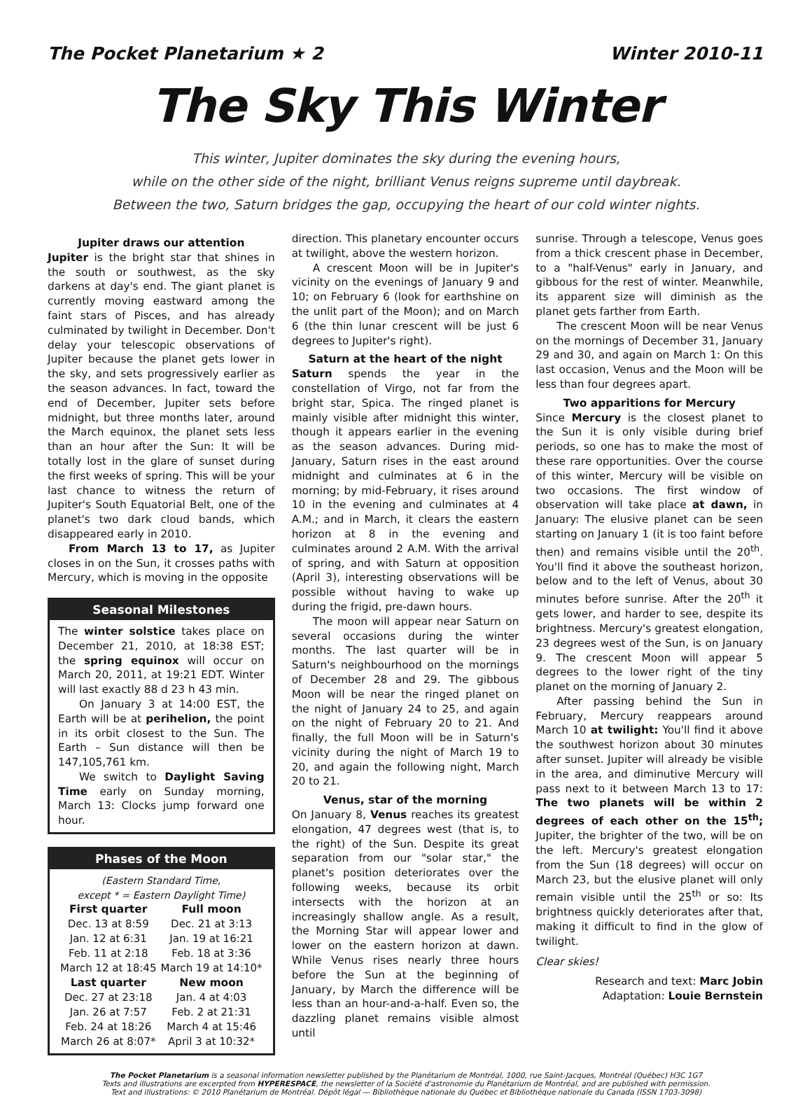The Pocket Planetarium ★ 2 Winter 2010-11
The Sky This Winter
This winter, Jupiter dominates the sky during the evening hours,
while on the other side of the night, brilliant Venus reigns supreme until daybreak.
Between the two, Saturn bridges the gap, occupying the heart of our cold winter nights.
Jupiter draws our attention
Jupiter is the bright star that shines in the south or southwest, as the sky darkens at day's end. The giant planet is currently moving eastward among the faint stars of Pisces, and has already culminated by twilight in December. Don't delay your telescopic observations of Jupiter because the planet gets lower in the sky, and sets progressively earlier as the season advances. In fact, toward the end of December, Jupiter sets before midnight, but three months later, around the March equinox, the planet sets less than an hour after the Sun: It will be totally lost in the glare of sunset during the first weeks of spring. This will be your last chance to witness the return of Jupiter's South Equatorial Belt, one of the planet's two dark cloud bands, which disappeared early in 2010.
From March 13 to 17, as Jupiter closes in on the Sun, it crosses paths with Mercury, which is moving in the opposite
Seasonal Milestones
The winter solstice takes place on December 21, 2010, at 18:38 EST; the spring equinox will occur on March 20, 2011, at 19:21 EDT. Winter will last exactly 88 d 23 h 43 min.
On January 3 at 14:00 EST, the Earth will be at perihelion, the point in its orbit closest to the Sun. The Earth – Sun distance will then be 147,105,761 km.
We switch to Daylight Saving Time early on Sunday morning, March 13: Clocks jump forward one hour.
Phases of the Moon
(Eastern Standard Time,
except * = Eastern Daylight Time)
| First quarter | Full moon |
| --- | --- |
| Dec. 13 at 8:59 | Dec. 21 at 3:13 |
| Jan. 12 at 6:31 | Jan. 19 at 16:21 |
| Feb. 11 at 2:18 | Feb. 18 at 3:36 |
| March 12 at 18:45 | March 19 at 14:10* |
| Last quarter | New moon |
| Dec. 27 at 23:18 | Jan. 4 at 4:03 |
| Jan. 26 at 7:57 | Feb. 2 at 21:31 |
| Feb. 24 at 18:26 | March 4 at 15:46 |
| March 26 at 8:07* | April 3 at 10:32* |
direction. This planetary encounter occurs at twilight, above the western horizon.
A crescent Moon will be in Jupiter's vicinity on the evenings of January 9 and 10; on February 6 (look for earthshine on the unlit part of the Moon); and on March 6 (the thin lunar crescent will be just 6 degrees to Jupiter's right).
Saturn at the heart of the night
Saturn spends the year in the constellation of Virgo, not far from the bright star, Spica. The ringed planet is mainly visible after midnight this winter, though it appears earlier in the evening as the season advances. During mid-January, Saturn rises in the east around midnight and culminates at 6 in the morning; by mid-February, it rises around 10 in the evening and culminates at 4 A.M.; and in March, it clears the eastern horizon at 8 in the evening and culminates around 2 A.M. With the arrival of spring, and with Saturn at opposition (April 3), interesting observations will be possible without having to wake up during the frigid, pre-dawn hours.
The moon will appear near Saturn on several occasions during the winter months. The last quarter will be in Saturn's neighbourhood on the mornings of December 28 and 29. The gibbous Moon will be near the ringed planet on the night of January 24 to 25, and again on the night of February 20 to 21. And finally, the full Moon will be in Saturn's vicinity during the night of March 19 to 20, and again the following night, March 20 to 21.
Venus, star of the morning
On January 8, Venus reaches its greatest elongation, 47 degrees west (that is, to the right) of the Sun. Despite its great separation from our "solar star," the planet's position deteriorates over the following weeks, because its orbit intersects with the horizon at an increasingly shallow angle. As a result, the Morning Star will appear lower and lower on the eastern horizon at dawn. While Venus rises nearly three hours before the Sun at the beginning of January, by March the difference will be less than an hour-and-a-half. Even so, the dazzling planet remains visible almost until
sunrise. Through a telescope, Venus goes from a thick crescent phase in December, to a "half-Venus" early in January, and gibbous for the rest of winter. Meanwhile, its apparent size will diminish as the planet gets farther from Earth.
The crescent Moon will be near Venus on the mornings of December 31, January 29 and 30, and again on March 1: On this last occasion, Venus and the Moon will be less than four degrees apart.
Two apparitions for Mercury
Since Mercury is the closest planet to the Sun it is only visible during brief periods, so one has to make the most of these rare opportunities. Over the course of this winter, Mercury will be visible on two occasions. The first window of observation will take place at dawn, in January: The elusive planet can be seen starting on January 1 (it is too faint before then) and remains visible until the 20<sup>th</sup>. You'll find it above the southeast horizon, below and to the left of Venus, about 30 minutes before sunrise. After the 20<sup>th</sup> it gets lower, and harder to see, despite its brightness. Mercury's greatest elongation, 23 degrees west of the Sun, is on January 9. The crescent Moon will appear 5 degrees to the lower right of the tiny planet on the morning of January 2.
After passing behind the Sun in February, Mercury reappears around March 10 at twilight: You'll find it above the southwest horizon about 30 minutes after sunset. Jupiter will already be visible in the area, and diminutive Mercury will pass next to it between March 13 to 17: The two planets will be within 2 degrees of each other on the 15<sup>th</sup>; Jupiter, the brighter of the two, will be on the left. Mercury's greatest elongation from the Sun (18 degrees) will occur on March 23, but the elusive planet will only remain visible until the 25<sup>th</sup> or so: Its brightness quickly deteriorates after that, making it difficult to find in the glow of twilight.
Clear skies!
Research and text: Marc Jobin
Adaptation: Louie Bernstein
The Pocket Planetarium is a seasonal information newsletter published by the Planétarium de Montréal, 1000, rue Saint-Jacques, Montréal (Québec) H3C 1G7
Texts and illustrations are excerpted from HYPERESPACE, the newsletter of la Société d'astronomie du Planétarium de Montréal, and are published with permission.
Text and illustrations: © 2010 Planétarium de Montréal. Dépôt légal — Bibliothèque nationale du Québec et Bibliothèque nationale du Canada (ISSN 1703-3098)